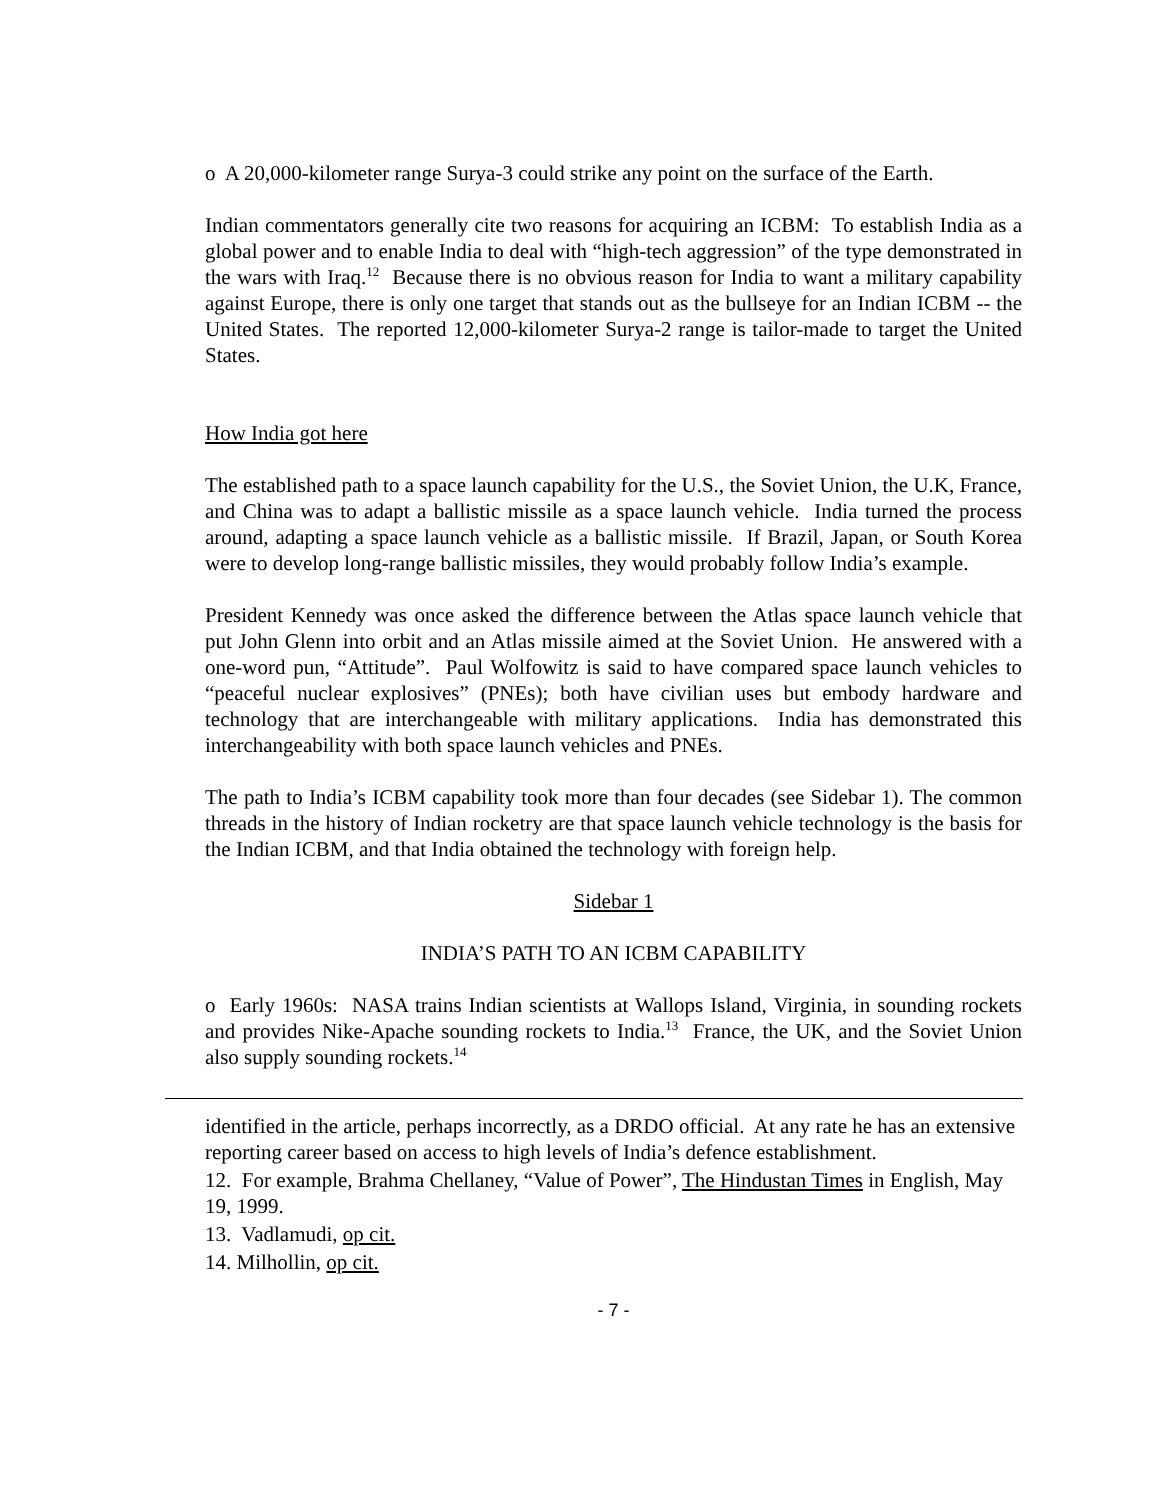o A 20,000-kilometer range Surya-3 could strike any point on the surface of the Earth.
Indian commentators generally cite two reasons for acquiring an ICBM: To establish India as a global power and to enable India to deal with “high-tech aggression” of the type demonstrated in the wars with Iraq.<sup>12</sup> Because there is no obvious reason for India to want a military capability against Europe, there is only one target that stands out as the bullseye for an Indian ICBM -- the United States. The reported 12,000-kilometer Surya-2 range is tailor-made to target the United States.
How India got here
The established path to a space launch capability for the U.S., the Soviet Union, the U.K, France, and China was to adapt a ballistic missile as a space launch vehicle. India turned the process around, adapting a space launch vehicle as a ballistic missile. If Brazil, Japan, or South Korea were to develop long-range ballistic missiles, they would probably follow India’s example.
President Kennedy was once asked the difference between the Atlas space launch vehicle that put John Glenn into orbit and an Atlas missile aimed at the Soviet Union. He answered with a one-word pun, “Attitude”. Paul Wolfowitz is said to have compared space launch vehicles to “peaceful nuclear explosives” (PNEs); both have civilian uses but embody hardware and technology that are interchangeable with military applications. India has demonstrated this interchangeability with both space launch vehicles and PNEs.
The path to India’s ICBM capability took more than four decades (see Sidebar 1). The common threads in the history of Indian rocketry are that space launch vehicle technology is the basis for the Indian ICBM, and that India obtained the technology with foreign help.
Sidebar 1
INDIA’S PATH TO AN ICBM CAPABILITY
o Early 1960s: NASA trains Indian scientists at Wallops Island, Virginia, in sounding rockets and provides Nike-Apache sounding rockets to India.<sup>13</sup> France, the UK, and the Soviet Union also supply sounding rockets.<sup>14</sup>
identified in the article, perhaps incorrectly, as a DRDO official. At any rate he has an extensive reporting career based on access to high levels of India’s defence establishment.
12. For example, Brahma Chellaney, “Value of Power”, The Hindustan Times in English, May 19, 1999.
13. Vadlamudi, op cit.
14. Milhollin, op cit.
- 7 -